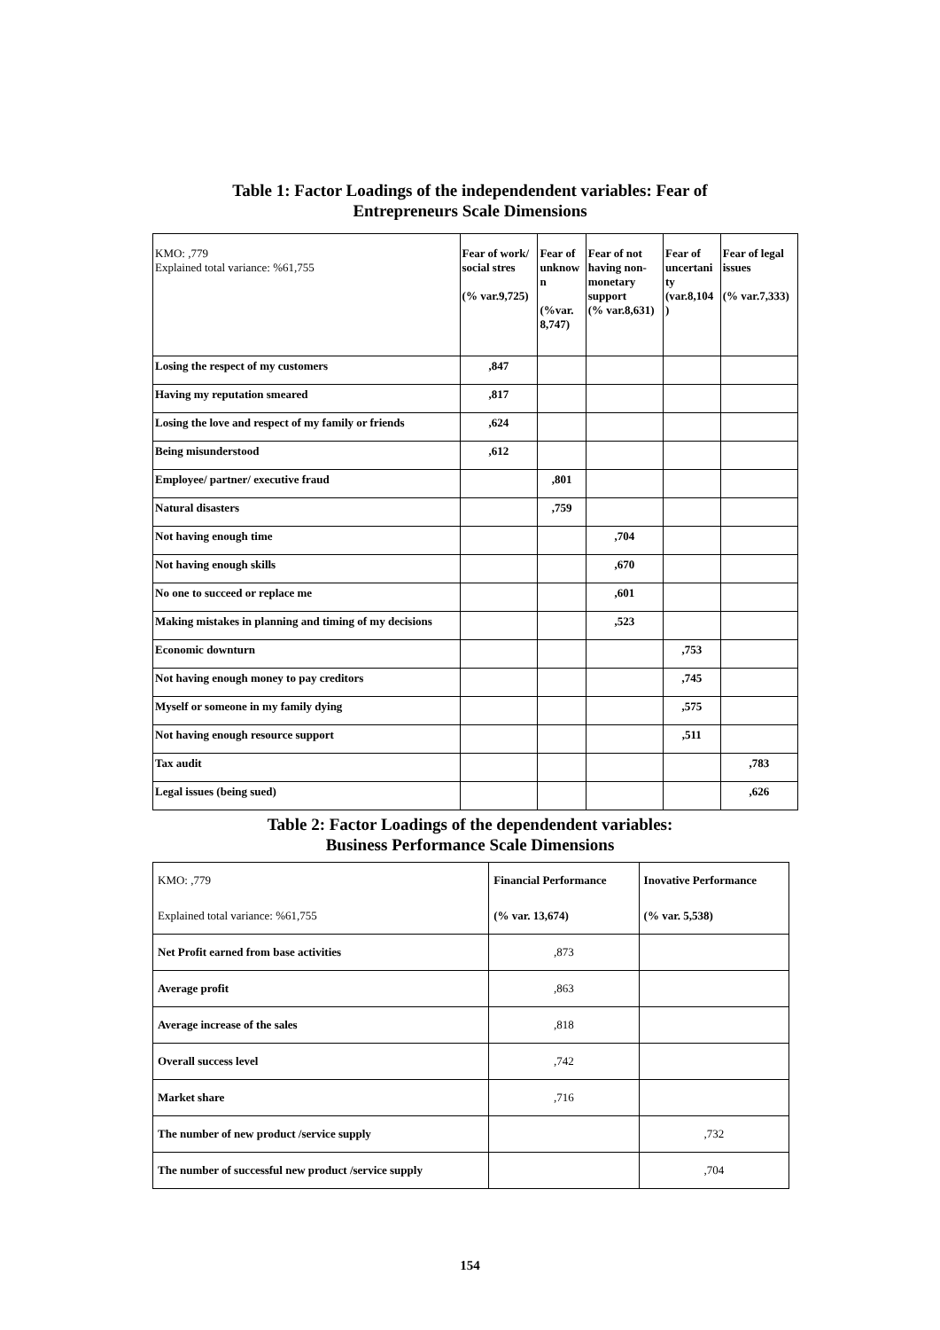Table 1: Factor Loadings of the independendent variables: Fear of
Entrepreneurs Scale Dimensions
| KMO: ,779 Explained total variance: %61,755 | Fear of work/ social stres (% var.9,725) | Fear of unknow n (%var. 8,747) | Fear of not having non- monetary support (% var.8,631) | Fear of uncertani ty (var.8,104 ) | Fear of legal issues (% var.7,333) |
| Losing the respect of my customers | ,847 | | | | |
| Having my reputation smeared | ,817 | | | | |
| Losing the love and respect of my family or friends | ,624 | | | | |
| Being misunderstood | ,612 | | | | |
| Employee/ partner/ executive fraud | | ,801 | | | |
| Natural disasters | | ,759 | | | |
| Not having enough time | | | ,704 | | |
| Not having enough skills | | | ,670 | | |
| No one to succeed or replace me | | | ,601 | | |
| Making mistakes in planning and timing of my decisions | | | ,523 | | |
| Economic downturn | | | | ,753 | |
| Not having enough money to pay creditors | | | | ,745 | |
| Myself or someone in my family dying | | | | ,575 | |
| Not having enough resource support | | | | ,511 | |
| Tax audit | | | | | ,783 |
| Legal issues (being sued) | | | | | ,626 |
Table 2: Factor Loadings of the dependendent variables:
Business Performance Scale Dimensions
| KMO: ,779 | Financial Performance | Inovative Performance |
| Explained total variance: %61,755 | (% var. 13,674) | (% var. 5,538) |
| Net Profit earned from base activities | ,873 | |
| Average profit | ,863 | |
| Average increase of the sales | ,818 | |
| Overall success level | ,742 | |
| Market share | ,716 | |
| The number of new product /service supply | | ,732 |
| The number of successful new product /service supply | | ,704 |
154